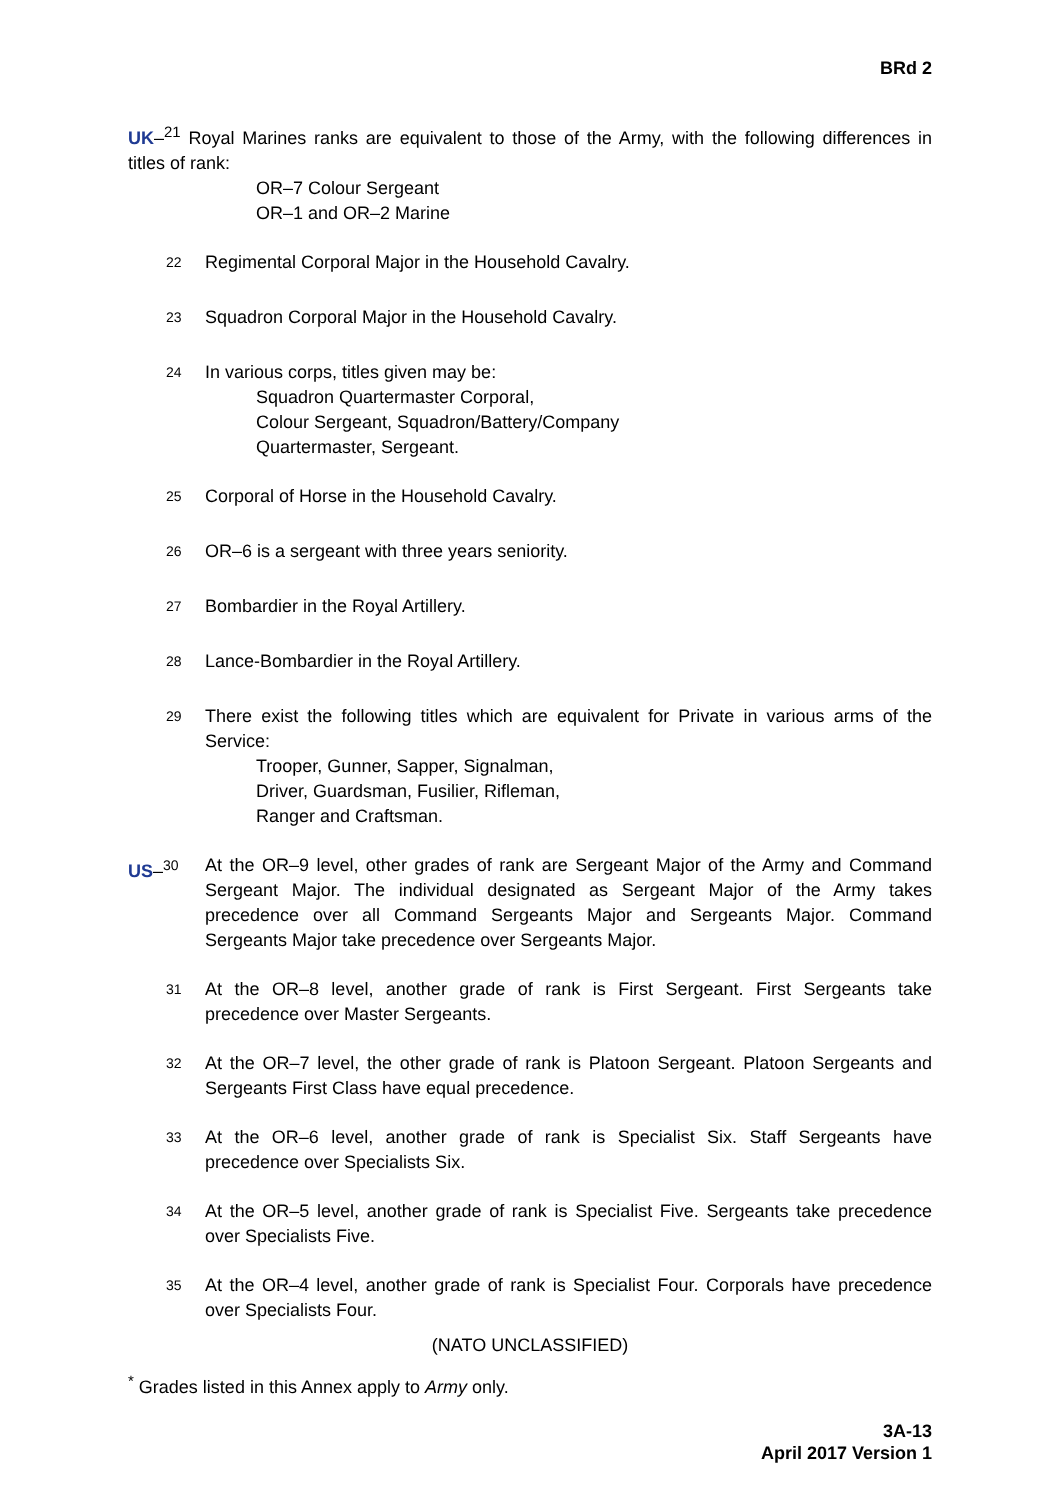BRd 2
UK–<sup>21</sup> Royal Marines ranks are equivalent to those of the Army, with the following differences in titles of rank:
OR–7 Colour Sergeant
OR–1 and OR–2 Marine
<sup>22</sup>
Regimental Corporal Major in the Household Cavalry.
<sup>23</sup>
Squadron Corporal Major in the Household Cavalry.
<sup>24</sup>
In various corps, titles given may be:
Squadron Quartermaster Corporal,
Colour Sergeant, Squadron/Battery/Company
Quartermaster, Sergeant.
<sup>25</sup>
Corporal of Horse in the Household Cavalry.
<sup>26</sup>
OR–6 is a sergeant with three years seniority.
<sup>27</sup>
Bombardier in the Royal Artillery.
<sup>28</sup>
Lance-Bombardier in the Royal Artillery.
<sup>29</sup>
There exist the following titles which are equivalent for Private in various arms of the Service:
Trooper, Gunner, Sapper, Signalman,
Driver, Guardsman, Fusilier, Rifleman,
Ranger and Craftsman.
US–<sup>30</sup>
At the OR–9 level, other grades of rank are Sergeant Major of the Army and Command Sergeant Major. The individual designated as Sergeant Major of the Army takes precedence over all Command Sergeants Major and Sergeants Major. Command Sergeants Major take precedence over Sergeants Major.
<sup>31</sup>
At the OR–8 level, another grade of rank is First Sergeant. First Sergeants take precedence over Master Sergeants.
<sup>32</sup>
At the OR–7 level, the other grade of rank is Platoon Sergeant. Platoon Sergeants and Sergeants First Class have equal precedence.
<sup>33</sup>
At the OR–6 level, another grade of rank is Specialist Six. Staff Sergeants have precedence over Specialists Six.
<sup>34</sup>
At the OR–5 level, another grade of rank is Specialist Five. Sergeants take precedence over Specialists Five.
<sup>35</sup>
At the OR–4 level, another grade of rank is Specialist Four. Corporals have precedence over Specialists Four.
(NATO UNCLASSIFIED)
<sup>*</sup> Grades listed in this Annex apply to Army only.
3A-13
April 2017 Version 1